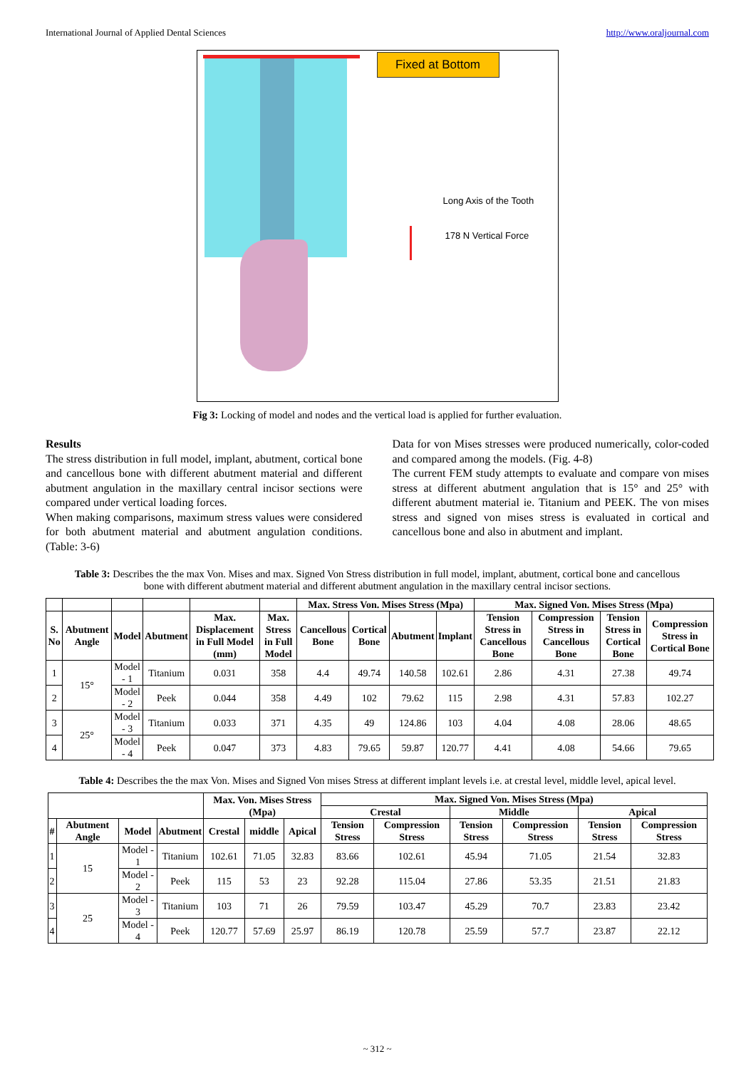International Journal of Applied Dental Sciences http://www.oraljournal.com
Fixed at Bottom
Long Axis of the Tooth
178 N Vertical Force
Fig 3: Locking of model and nodes and the vertical load is applied for further evaluation.
Results
The stress distribution in full model, implant, abutment, cortical bone and cancellous bone with different abutment material and different abutment angulation in the maxillary central incisor sections were compared under vertical loading forces.
When making comparisons, maximum stress values were considered for both abutment material and abutment angulation conditions. (Table: 3-6)
Data for von Mises stresses were produced numerically, color-coded and compared among the models. (Fig. 4-8)
The current FEM study attempts to evaluate and compare von mises stress at different abutment angulation that is 15° and 25° with different abutment material ie. Titanium and PEEK. The von mises stress and signed von mises stress is evaluated in cortical and cancellous bone and also in abutment and implant.
Table 3: Describes the the max Von. Mises and max. Signed Von Stress distribution in full model, implant, abutment, cortical bone and cancellous bone with different abutment material and different abutment angulation in the maxillary central incisor sections.
| | | | | | | Max. Stress Von. Mises Stress (Mpa) | | | | Max. Signed Von. Mises Stress (Mpa) | | | |
| --- | --- | --- | --- | --- | --- | --- | --- | --- | --- | --- | --- | --- | --- |
| S. No | Abutment Angle | Model | Abutment | Max. Displacement in Full Model (mm) | Max. Stress in Full Model | Cancellous Bone | Cortical Bone | Abutment | Implant | Tension Stress in Cancellous Bone | Compression Stress in Cancellous Bone | Tension Stress in Cortical Bone | Compression Stress in Cortical Bone |
| 1 | 15° | Model - 1 | Titanium | 0.031 | 358 | 4.4 | 49.74 | 140.58 | 102.61 | 2.86 | 4.31 | 27.38 | 49.74 |
| 2 | | Model - 2 | Peek | 0.044 | 358 | 4.49 | 102 | 79.62 | 115 | 2.98 | 4.31 | 57.83 | 102.27 |
| 3 | 25° | Model - 3 | Titanium | 0.033 | 371 | 4.35 | 49 | 124.86 | 103 | 4.04 | 4.08 | 28.06 | 48.65 |
| 4 | | Model - 4 | Peek | 0.047 | 373 | 4.83 | 79.65 | 59.87 | 120.77 | 4.41 | 4.08 | 54.66 | 79.65 |
Table 4: Describes the the max Von. Mises and Signed Von mises Stress at different implant levels i.e. at crestal level, middle level, apical level.
| | | | | Max. Von. Mises Stress (Mpa) | | | Max. Signed Von. Mises Stress (Mpa) | | | | | |
| --- | --- | --- | --- | --- | --- | --- | --- | --- | --- | --- | --- | --- |
| | | | | | | | Crestal | | Middle | | Apical | |
| # | Abutment Angle | Model | Abutment | Crestal | middle | Apical | Tension Stress | Compression Stress | Tension Stress | Compression Stress | Tension Stress | Compression Stress |
| 1 | 15 | Model - 1 | Titanium | 102.61 | 71.05 | 32.83 | 83.66 | 102.61 | 45.94 | 71.05 | 21.54 | 32.83 |
| 2 | | Model - 2 | Peek | 115 | 53 | 23 | 92.28 | 115.04 | 27.86 | 53.35 | 21.51 | 21.83 |
| 3 | 25 | Model - 3 | Titanium | 103 | 71 | 26 | 79.59 | 103.47 | 45.29 | 70.7 | 23.83 | 23.42 |
| 4 | | Model - 4 | Peek | 120.77 | 57.69 | 25.97 | 86.19 | 120.78 | 25.59 | 57.7 | 23.87 | 22.12 |
~ 312 ~